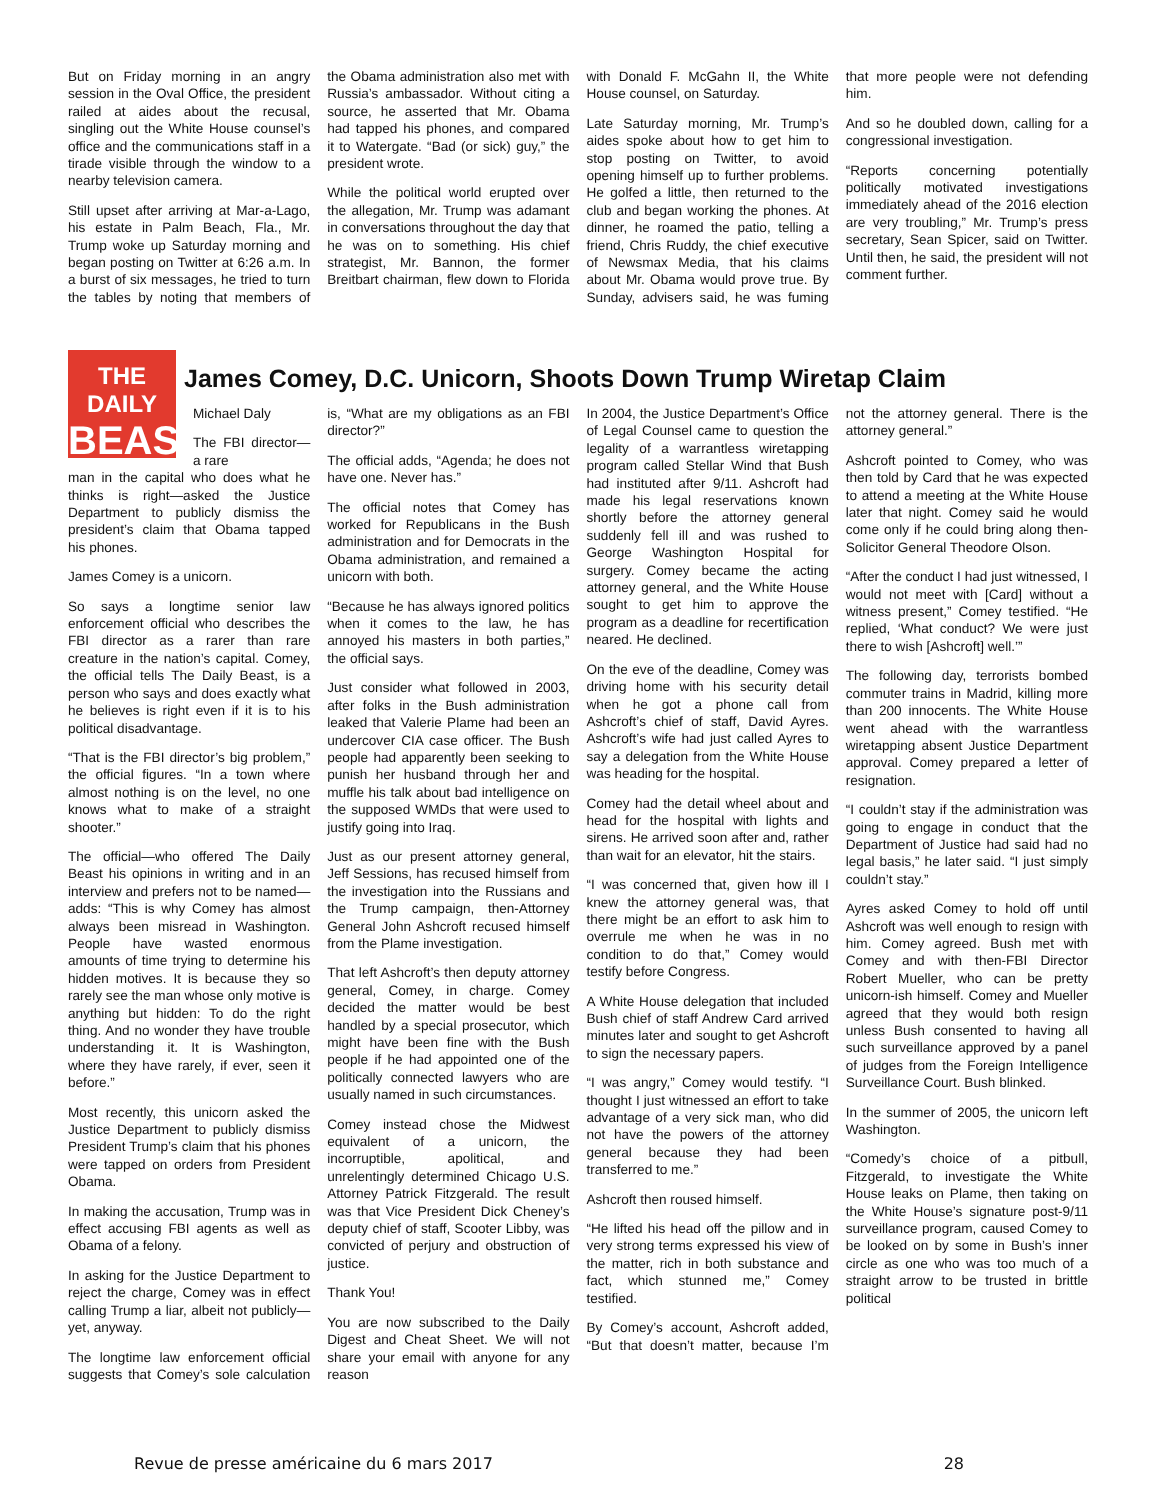But on Friday morning in an angry session in the Oval Office, the president railed at aides about the recusal, singling out the White House counsel’s office and the communications staff in a tirade visible through the window to a nearby television camera.
Still upset after arriving at Mar-a-Lago, his estate in Palm Beach, Fla., Mr. Trump woke up Saturday morning and began posting on Twitter at 6:26 a.m. In a burst of six messages, he tried to turn the tables by noting that members of the Obama administration also met with Russia’s ambassador. Without citing a source, he asserted that Mr. Obama had tapped his phones, and compared it to Watergate. “Bad (or sick) guy,” the president wrote.
While the political world erupted over the allegation, Mr. Trump was adamant in conversations throughout the day that he was on to something. His chief strategist, Mr. Bannon, the former Breitbart chairman, flew down to Florida with Donald F. McGahn II, the White House counsel, on Saturday.
Late Saturday morning, Mr. Trump’s aides spoke about how to get him to stop posting on Twitter, to avoid opening himself up to further problems. He golfed a little, then returned to the club and began working the phones. At dinner, he roamed the patio, telling a friend, Chris Ruddy, the chief executive of Newsmax Media, that his claims about Mr. Obama would prove true. By Sunday, advisers said, he was fuming that more people were not defending him.
And so he doubled down, calling for a congressional investigation.
“Reports concerning potentially politically motivated investigations immediately ahead of the 2016 election are very troubling,” Mr. Trump’s press secretary, Sean Spicer, said on Twitter. Until then, he said, the president will not comment further.
THE DAILY
BEAST
James Comey, D.C. Unicorn, Shoots Down Trump Wiretap Claim
Michael Daly
The FBI director—a rare
man in the capital who does what he thinks is right—asked the Justice Department to publicly dismiss the president’s claim that Obama tapped his phones.
James Comey is a unicorn.
So says a longtime senior law enforcement official who describes the FBI director as a rarer than rare creature in the nation’s capital. Comey, the official tells The Daily Beast, is a person who says and does exactly what he believes is right even if it is to his political disadvantage.
“That is the FBI director’s big problem,” the official figures. “In a town where almost nothing is on the level, no one knows what to make of a straight shooter.”
The official—who offered The Daily Beast his opinions in writing and in an interview and prefers not to be named—adds: “This is why Comey has almost always been misread in Washington. People have wasted enormous amounts of time trying to determine his hidden motives. It is because they so rarely see the man whose only motive is anything but hidden: To do the right thing. And no wonder they have trouble understanding it. It is Washington, where they have rarely, if ever, seen it before.”
Most recently, this unicorn asked the Justice Department to publicly dismiss President Trump’s claim that his phones were tapped on orders from President Obama.
In making the accusation, Trump was in effect accusing FBI agents as well as Obama of a felony.
In asking for the Justice Department to reject the charge, Comey was in effect calling Trump a liar, albeit not publicly—yet, anyway.
The longtime law enforcement official suggests that Comey’s sole calculation is, “What are my obligations as an FBI director?”
The official adds, “Agenda; he does not have one. Never has.”
The official notes that Comey has worked for Republicans in the Bush administration and for Democrats in the Obama administration, and remained a unicorn with both.
“Because he has always ignored politics when it comes to the law, he has annoyed his masters in both parties,” the official says.
Just consider what followed in 2003, after folks in the Bush administration leaked that Valerie Plame had been an undercover CIA case officer. The Bush people had apparently been seeking to punish her husband through her and muffle his talk about bad intelligence on the supposed WMDs that were used to justify going into Iraq.
Just as our present attorney general, Jeff Sessions, has recused himself from the investigation into the Russians and the Trump campaign, then-Attorney General John Ashcroft recused himself from the Plame investigation.
That left Ashcroft’s then deputy attorney general, Comey, in charge. Comey decided the matter would be best handled by a special prosecutor, which might have been fine with the Bush people if he had appointed one of the politically connected lawyers who are usually named in such circumstances.
Comey instead chose the Midwest equivalent of a unicorn, the incorruptible, apolitical, and unrelentingly determined Chicago U.S. Attorney Patrick Fitzgerald. The result was that Vice President Dick Cheney’s deputy chief of staff, Scooter Libby, was convicted of perjury and obstruction of justice.
Thank You!
You are now subscribed to the Daily Digest and Cheat Sheet. We will not share your email with anyone for any reason
In 2004, the Justice Department’s Office of Legal Counsel came to question the legality of a warrantless wiretapping program called Stellar Wind that Bush had instituted after 9/11. Ashcroft had made his legal reservations known shortly before the attorney general suddenly fell ill and was rushed to George Washington Hospital for surgery. Comey became the acting attorney general, and the White House sought to get him to approve the program as a deadline for recertification neared. He declined.
On the eve of the deadline, Comey was driving home with his security detail when he got a phone call from Ashcroft’s chief of staff, David Ayres. Ashcroft’s wife had just called Ayres to say a delegation from the White House was heading for the hospital.
Comey had the detail wheel about and head for the hospital with lights and sirens. He arrived soon after and, rather than wait for an elevator, hit the stairs.
“I was concerned that, given how ill I knew the attorney general was, that there might be an effort to ask him to overrule me when he was in no condition to do that,” Comey would testify before Congress.
A White House delegation that included Bush chief of staff Andrew Card arrived minutes later and sought to get Ashcroft to sign the necessary papers.
“I was angry,” Comey would testify. “I thought I just witnessed an effort to take advantage of a very sick man, who did not have the powers of the attorney general because they had been transferred to me.”
Ashcroft then roused himself.
“He lifted his head off the pillow and in very strong terms expressed his view of the matter, rich in both substance and fact, which stunned me,” Comey testified.
By Comey’s account, Ashcroft added, “But that doesn’t matter, because I’m not the attorney general. There is the attorney general.”
Ashcroft pointed to Comey, who was then told by Card that he was expected to attend a meeting at the White House later that night. Comey said he would come only if he could bring along then-Solicitor General Theodore Olson.
“After the conduct I had just witnessed, I would not meet with [Card] without a witness present,” Comey testified. “He replied, ‘What conduct? We were just there to wish [Ashcroft] well.’”
The following day, terrorists bombed commuter trains in Madrid, killing more than 200 innocents. The White House went ahead with the warrantless wiretapping absent Justice Department approval. Comey prepared a letter of resignation.
“I couldn’t stay if the administration was going to engage in conduct that the Department of Justice had said had no legal basis,” he later said. “I just simply couldn’t stay.”
Ayres asked Comey to hold off until Ashcroft was well enough to resign with him. Comey agreed. Bush met with Comey and with then-FBI Director Robert Mueller, who can be pretty unicorn-ish himself. Comey and Mueller agreed that they would both resign unless Bush consented to having all such surveillance approved by a panel of judges from the Foreign Intelligence Surveillance Court. Bush blinked.
In the summer of 2005, the unicorn left Washington.
“Comedy’s choice of a pitbull, Fitzgerald, to investigate the White House leaks on Plame, then taking on the White House’s signature post-9/11 surveillance program, caused Comey to be looked on by some in Bush’s inner circle as one who was too much of a straight arrow to be trusted in brittle political
Revue de presse américaine du 6 mars 2017 28